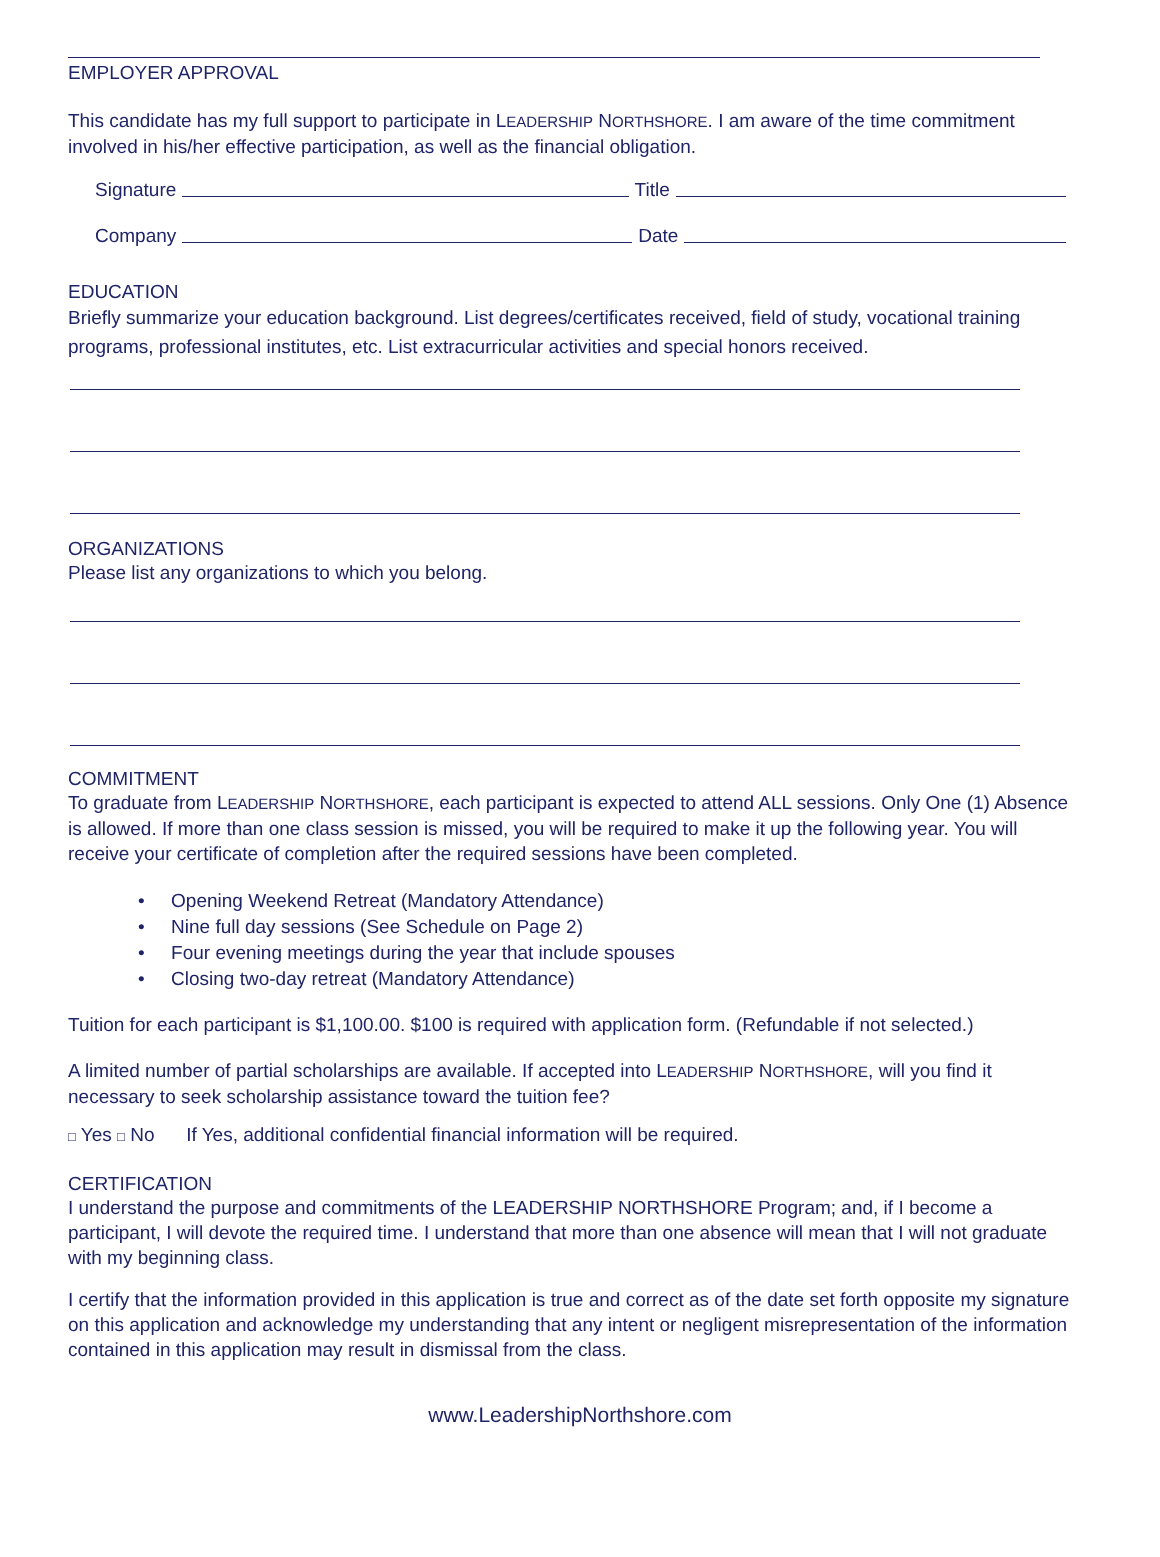EMPLOYER APPROVAL
This candidate has my full support to participate in LEADERSHIP NORTHSHORE. I am aware of the time commitment involved in his/her effective participation, as well as the financial obligation.
Signature Title
Company Date
EDUCATION
Briefly summarize your education background. List degrees/certificates received, field of study, vocational training programs, professional institutes, etc. List extracurricular activities and special honors received.
ORGANIZATIONS
Please list any organizations to which you belong.
COMMITMENT
To graduate from LEADERSHIP NORTHSHORE, each participant is expected to attend ALL sessions. Only One (1) Absence is allowed. If more than one class session is missed, you will be required to make it up the following year. You will receive your certificate of completion after the required sessions have been completed.
• Opening Weekend Retreat (Mandatory Attendance)
• Nine full day sessions (See Schedule on Page 2)
• Four evening meetings during the year that include spouses
• Closing two-day retreat (Mandatory Attendance)
Tuition for each participant is $1,100.00. $100 is required with application form. (Refundable if not selected.)
A limited number of partial scholarships are available. If accepted into LEADERSHIP NORTHSHORE, will you find it necessary to seek scholarship assistance toward the tuition fee?
□ Yes □ No If Yes, additional confidential financial information will be required.
CERTIFICATION
I understand the purpose and commitments of the LEADERSHIP NORTHSHORE Program; and, if I become a participant, I will devote the required time. I understand that more than one absence will mean that I will not graduate with my beginning class.
I certify that the information provided in this application is true and correct as of the date set forth opposite my signature on this application and acknowledge my understanding that any intent or negligent misrepresentation of the information contained in this application may result in dismissal from the class.
www.LeadershipNorthshore.com